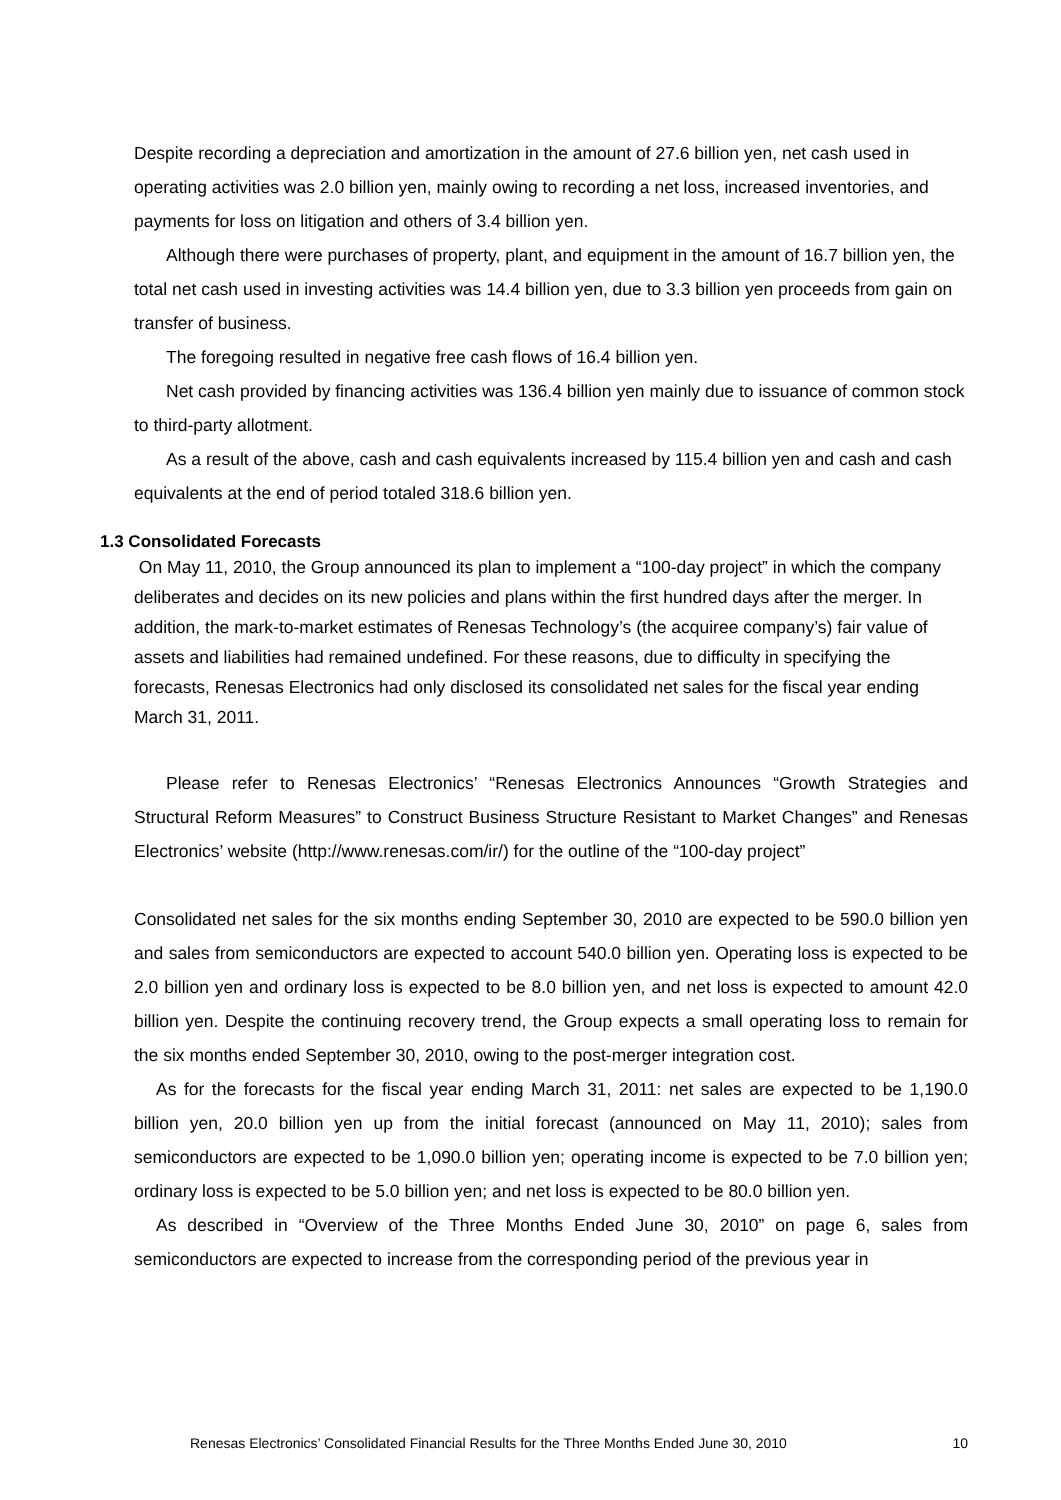Despite recording a depreciation and amortization in the amount of 27.6 billion yen, net cash used in operating activities was 2.0 billion yen, mainly owing to recording a net loss, increased inventories, and payments for loss on litigation and others of 3.4 billion yen.
Although there were purchases of property, plant, and equipment in the amount of 16.7 billion yen, the total net cash used in investing activities was 14.4 billion yen, due to 3.3 billion yen proceeds from gain on transfer of business.
The foregoing resulted in negative free cash flows of 16.4 billion yen.
Net cash provided by financing activities was 136.4 billion yen mainly due to issuance of common stock to third-party allotment.
As a result of the above, cash and cash equivalents increased by 115.4 billion yen and cash and cash equivalents at the end of period totaled 318.6 billion yen.
1.3 Consolidated Forecasts
On May 11, 2010, the Group announced its plan to implement a “100-day project” in which the company deliberates and decides on its new policies and plans within the first hundred days after the merger. In addition, the mark-to-market estimates of Renesas Technology’s (the acquiree company’s) fair value of assets and liabilities had remained undefined. For these reasons, due to difficulty in specifying the forecasts, Renesas Electronics had only disclosed its consolidated net sales for the fiscal year ending March 31, 2011.
Please refer to Renesas Electronics’ “Renesas Electronics Announces “Growth Strategies and Structural Reform Measures” to Construct Business Structure Resistant to Market Changes” and Renesas Electronics’ website (http://www.renesas.com/ir/) for the outline of the “100-day project”
Consolidated net sales for the six months ending September 30, 2010 are expected to be 590.0 billion yen and sales from semiconductors are expected to account 540.0 billion yen. Operating loss is expected to be 2.0 billion yen and ordinary loss is expected to be 8.0 billion yen, and net loss is expected to amount 42.0 billion yen. Despite the continuing recovery trend, the Group expects a small operating loss to remain for the six months ended September 30, 2010, owing to the post-merger integration cost.
As for the forecasts for the fiscal year ending March 31, 2011: net sales are expected to be 1,190.0 billion yen, 20.0 billion yen up from the initial forecast (announced on May 11, 2010); sales from semiconductors are expected to be 1,090.0 billion yen; operating income is expected to be 7.0 billion yen; ordinary loss is expected to be 5.0 billion yen; and net loss is expected to be 80.0 billion yen.
As described in “Overview of the Three Months Ended June 30, 2010” on page 6, sales from semiconductors are expected to increase from the corresponding period of the previous year in
Renesas Electronics’ Consolidated Financial Results for the Three Months Ended June 30, 2010 10